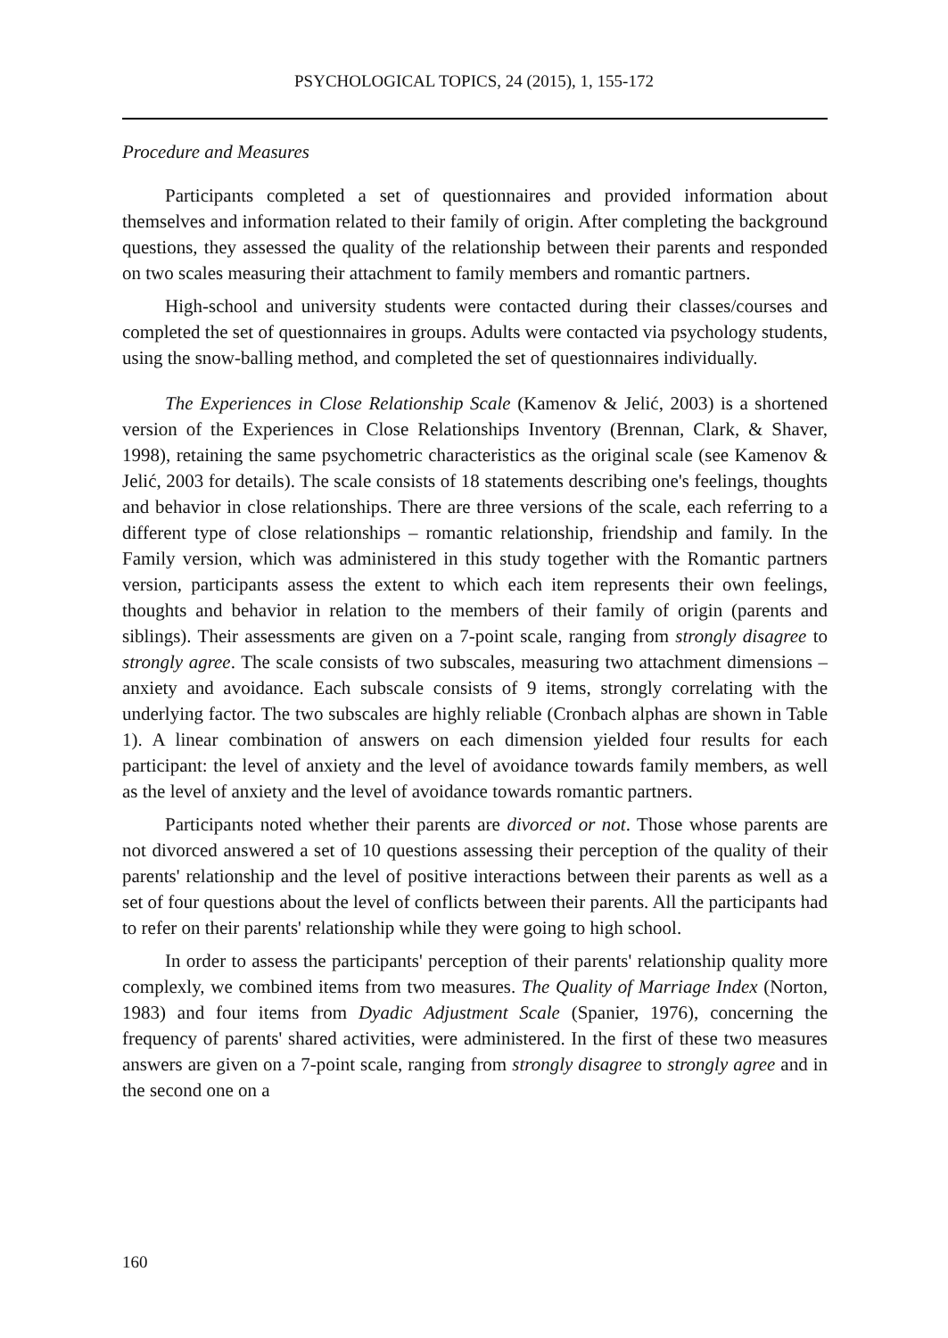PSYCHOLOGICAL TOPICS, 24 (2015), 1, 155-172
Procedure and Measures
Participants completed a set of questionnaires and provided information about themselves and information related to their family of origin. After completing the background questions, they assessed the quality of the relationship between their parents and responded on two scales measuring their attachment to family members and romantic partners.
High-school and university students were contacted during their classes/courses and completed the set of questionnaires in groups. Adults were contacted via psychology students, using the snow-balling method, and completed the set of questionnaires individually.
The Experiences in Close Relationship Scale (Kamenov & Jelić, 2003) is a shortened version of the Experiences in Close Relationships Inventory (Brennan, Clark, & Shaver, 1998), retaining the same psychometric characteristics as the original scale (see Kamenov & Jelić, 2003 for details). The scale consists of 18 statements describing one's feelings, thoughts and behavior in close relationships. There are three versions of the scale, each referring to a different type of close relationships – romantic relationship, friendship and family. In the Family version, which was administered in this study together with the Romantic partners version, participants assess the extent to which each item represents their own feelings, thoughts and behavior in relation to the members of their family of origin (parents and siblings). Their assessments are given on a 7-point scale, ranging from strongly disagree to strongly agree. The scale consists of two subscales, measuring two attachment dimensions – anxiety and avoidance. Each subscale consists of 9 items, strongly correlating with the underlying factor. The two subscales are highly reliable (Cronbach alphas are shown in Table 1). A linear combination of answers on each dimension yielded four results for each participant: the level of anxiety and the level of avoidance towards family members, as well as the level of anxiety and the level of avoidance towards romantic partners.
Participants noted whether their parents are divorced or not. Those whose parents are not divorced answered a set of 10 questions assessing their perception of the quality of their parents' relationship and the level of positive interactions between their parents as well as a set of four questions about the level of conflicts between their parents. All the participants had to refer on their parents' relationship while they were going to high school.
In order to assess the participants' perception of their parents' relationship quality more complexly, we combined items from two measures. The Quality of Marriage Index (Norton, 1983) and four items from Dyadic Adjustment Scale (Spanier, 1976), concerning the frequency of parents' shared activities, were administered. In the first of these two measures answers are given on a 7-point scale, ranging from strongly disagree to strongly agree and in the second one on a
160